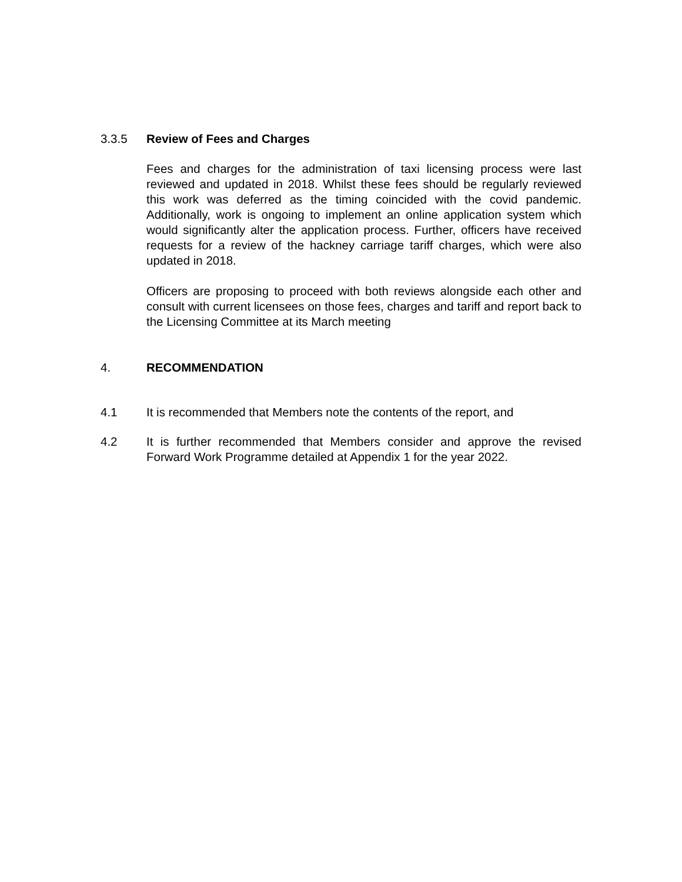3.3.5 Review of Fees and Charges
Fees and charges for the administration of taxi licensing process were last reviewed and updated in 2018. Whilst these fees should be regularly reviewed this work was deferred as the timing coincided with the covid pandemic. Additionally, work is ongoing to implement an online application system which would significantly alter the application process. Further, officers have received requests for a review of the hackney carriage tariff charges, which were also updated in 2018.
Officers are proposing to proceed with both reviews alongside each other and consult with current licensees on those fees, charges and tariff and report back to the Licensing Committee at its March meeting
4. RECOMMENDATION
4.1 It is recommended that Members note the contents of the report, and
4.2 It is further recommended that Members consider and approve the revised Forward Work Programme detailed at Appendix 1 for the year 2022.